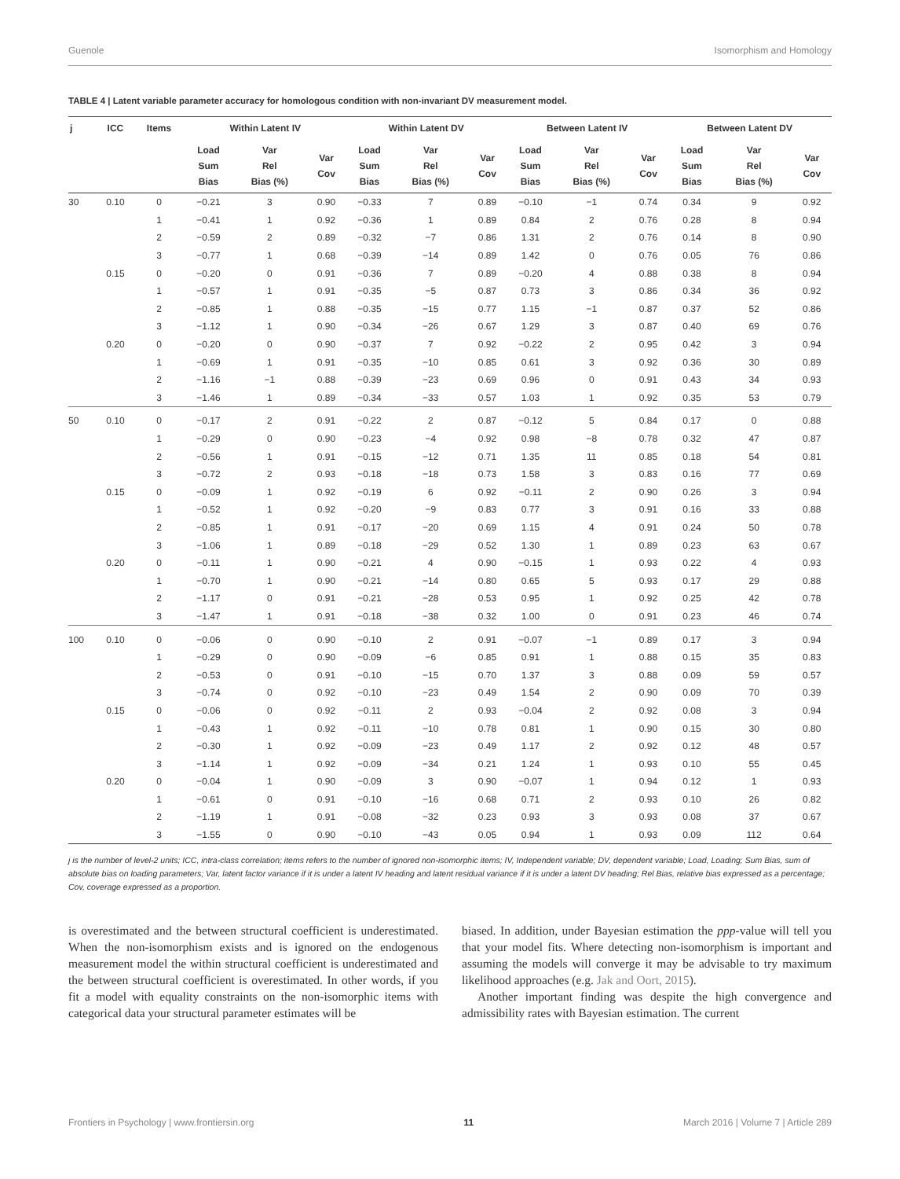Guenole Isomorphism and Homology
TABLE 4 | Latent variable parameter accuracy for homologous condition with non-invariant DV measurement model.
| j | ICC | Items | Within Latent IV | | | Within Latent DV | | | Between Latent IV | | | Between Latent DV | | |
| --- | --- | --- | --- | --- | --- | --- | --- | --- | --- | --- | --- | --- | --- | --- |
| | | | Load Sum Bias | Var Rel Bias (%) | Var Cov | Load Sum Bias | Var Rel Bias (%) | Var Cov | Load Sum Bias | Var Rel Bias (%) | Var Cov | Load Sum Bias | Var Rel Bias (%) | Var Cov |
| 30 | 0.10 | 0 | −0.21 | 3 | 0.90 | −0.33 | 7 | 0.89 | −0.10 | −1 | 0.74 | 0.34 | 9 | 0.92 |
| | | 1 | −0.41 | 1 | 0.92 | −0.36 | 1 | 0.89 | 0.84 | 2 | 0.76 | 0.28 | 8 | 0.94 |
| | | 2 | −0.59 | 2 | 0.89 | −0.32 | −7 | 0.86 | 1.31 | 2 | 0.76 | 0.14 | 8 | 0.90 |
| | | 3 | −0.77 | 1 | 0.68 | −0.39 | −14 | 0.89 | 1.42 | 0 | 0.76 | 0.05 | 76 | 0.86 |
| | 0.15 | 0 | −0.20 | 0 | 0.91 | −0.36 | 7 | 0.89 | −0.20 | 4 | 0.88 | 0.38 | 8 | 0.94 |
| | | 1 | −0.57 | 1 | 0.91 | −0.35 | −5 | 0.87 | 0.73 | 3 | 0.86 | 0.34 | 36 | 0.92 |
| | | 2 | −0.85 | 1 | 0.88 | −0.35 | −15 | 0.77 | 1.15 | −1 | 0.87 | 0.37 | 52 | 0.86 |
| | | 3 | −1.12 | 1 | 0.90 | −0.34 | −26 | 0.67 | 1.29 | 3 | 0.87 | 0.40 | 69 | 0.76 |
| | 0.20 | 0 | −0.20 | 0 | 0.90 | −0.37 | 7 | 0.92 | −0.22 | 2 | 0.95 | 0.42 | 3 | 0.94 |
| | | 1 | −0.69 | 1 | 0.91 | −0.35 | −10 | 0.85 | 0.61 | 3 | 0.92 | 0.36 | 30 | 0.89 |
| | | 2 | −1.16 | −1 | 0.88 | −0.39 | −23 | 0.69 | 0.96 | 0 | 0.91 | 0.43 | 34 | 0.93 |
| | | 3 | −1.46 | 1 | 0.89 | −0.34 | −33 | 0.57 | 1.03 | 1 | 0.92 | 0.35 | 53 | 0.79 |
| 50 | 0.10 | 0 | −0.17 | 2 | 0.91 | −0.22 | 2 | 0.87 | −0.12 | 5 | 0.84 | 0.17 | 0 | 0.88 |
| | | 1 | −0.29 | 0 | 0.90 | −0.23 | −4 | 0.92 | 0.98 | −8 | 0.78 | 0.32 | 47 | 0.87 |
| | | 2 | −0.56 | 1 | 0.91 | −0.15 | −12 | 0.71 | 1.35 | 11 | 0.85 | 0.18 | 54 | 0.81 |
| | | 3 | −0.72 | 2 | 0.93 | −0.18 | −18 | 0.73 | 1.58 | 3 | 0.83 | 0.16 | 77 | 0.69 |
| | 0.15 | 0 | −0.09 | 1 | 0.92 | −0.19 | 6 | 0.92 | −0.11 | 2 | 0.90 | 0.26 | 3 | 0.94 |
| | | 1 | −0.52 | 1 | 0.92 | −0.20 | −9 | 0.83 | 0.77 | 3 | 0.91 | 0.16 | 33 | 0.88 |
| | | 2 | −0.85 | 1 | 0.91 | −0.17 | −20 | 0.69 | 1.15 | 4 | 0.91 | 0.24 | 50 | 0.78 |
| | | 3 | −1.06 | 1 | 0.89 | −0.18 | −29 | 0.52 | 1.30 | 1 | 0.89 | 0.23 | 63 | 0.67 |
| | 0.20 | 0 | −0.11 | 1 | 0.90 | −0.21 | 4 | 0.90 | −0.15 | 1 | 0.93 | 0.22 | 4 | 0.93 |
| | | 1 | −0.70 | 1 | 0.90 | −0.21 | −14 | 0.80 | 0.65 | 5 | 0.93 | 0.17 | 29 | 0.88 |
| | | 2 | −1.17 | 0 | 0.91 | −0.21 | −28 | 0.53 | 0.95 | 1 | 0.92 | 0.25 | 42 | 0.78 |
| | | 3 | −1.47 | 1 | 0.91 | −0.18 | −38 | 0.32 | 1.00 | 0 | 0.91 | 0.23 | 46 | 0.74 |
| 100 | 0.10 | 0 | −0.06 | 0 | 0.90 | −0.10 | 2 | 0.91 | −0.07 | −1 | 0.89 | 0.17 | 3 | 0.94 |
| | | 1 | −0.29 | 0 | 0.90 | −0.09 | −6 | 0.85 | 0.91 | 1 | 0.88 | 0.15 | 35 | 0.83 |
| | | 2 | −0.53 | 0 | 0.91 | −0.10 | −15 | 0.70 | 1.37 | 3 | 0.88 | 0.09 | 59 | 0.57 |
| | | 3 | −0.74 | 0 | 0.92 | −0.10 | −23 | 0.49 | 1.54 | 2 | 0.90 | 0.09 | 70 | 0.39 |
| | 0.15 | 0 | −0.06 | 0 | 0.92 | −0.11 | 2 | 0.93 | −0.04 | 2 | 0.92 | 0.08 | 3 | 0.94 |
| | | 1 | −0.43 | 1 | 0.92 | −0.11 | −10 | 0.78 | 0.81 | 1 | 0.90 | 0.15 | 30 | 0.80 |
| | | 2 | −0.30 | 1 | 0.92 | −0.09 | −23 | 0.49 | 1.17 | 2 | 0.92 | 0.12 | 48 | 0.57 |
| | | 3 | −1.14 | 1 | 0.92 | −0.09 | −34 | 0.21 | 1.24 | 1 | 0.93 | 0.10 | 55 | 0.45 |
| | 0.20 | 0 | −0.04 | 1 | 0.90 | −0.09 | 3 | 0.90 | −0.07 | 1 | 0.94 | 0.12 | 1 | 0.93 |
| | | 1 | −0.61 | 0 | 0.91 | −0.10 | −16 | 0.68 | 0.71 | 2 | 0.93 | 0.10 | 26 | 0.82 |
| | | 2 | −1.19 | 1 | 0.91 | −0.08 | −32 | 0.23 | 0.93 | 3 | 0.93 | 0.08 | 37 | 0.67 |
| | | 3 | −1.55 | 0 | 0.90 | −0.10 | −43 | 0.05 | 0.94 | 1 | 0.93 | 0.09 | 112 | 0.64 |
j is the number of level-2 units; ICC, intra-class correlation; items refers to the number of ignored non-isomorphic items; IV, Independent variable; DV, dependent variable; Load, Loading; Sum Bias, sum of absolute bias on loading parameters; Var, latent factor variance if it is under a latent IV heading and latent residual variance if it is under a latent DV heading; Rel Bias, relative bias expressed as a percentage; Cov, coverage expressed as a proportion.
is overestimated and the between structural coefficient is underestimated. When the non-isomorphism exists and is ignored on the endogenous measurement model the within structural coefficient is underestimated and the between structural coefficient is overestimated. In other words, if you fit a model with equality constraints on the non-isomorphic items with categorical data your structural parameter estimates will be
biased. In addition, under Bayesian estimation the ppp-value will tell you that your model fits. Where detecting non-isomorphism is important and assuming the models will converge it may be advisable to try maximum likelihood approaches (e.g. Jak and Oort, 2015).
Another important finding was despite the high convergence and admissibility rates with Bayesian estimation. The current
Frontiers in Psychology | www.frontiersin.org 11 March 2016 | Volume 7 | Article 289